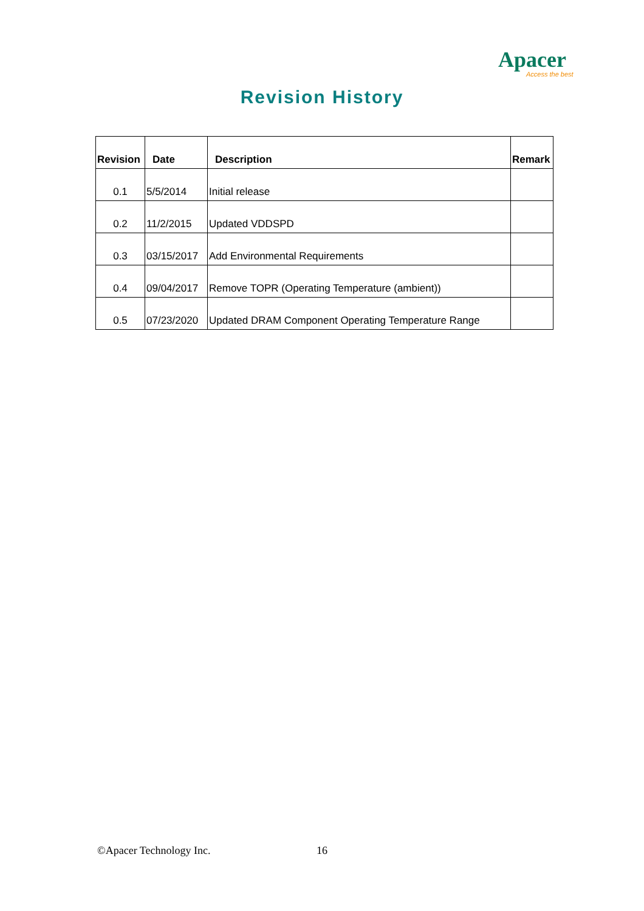Apacer
Access the best
Revision History
| Revision | Date | Description | Remark |
| --- | --- | --- | --- |
| 0.1 | 5/5/2014 | Initial release | |
| 0.2 | 11/2/2015 | Updated VDDSPD | |
| 0.3 | 03/15/2017 | Add Environmental Requirements | |
| 0.4 | 09/04/2017 | Remove TOPR (Operating Temperature (ambient)) | |
| 0.5 | 07/23/2020 | Updated DRAM Component Operating Temperature Range | |
©Apacer Technology Inc. 16